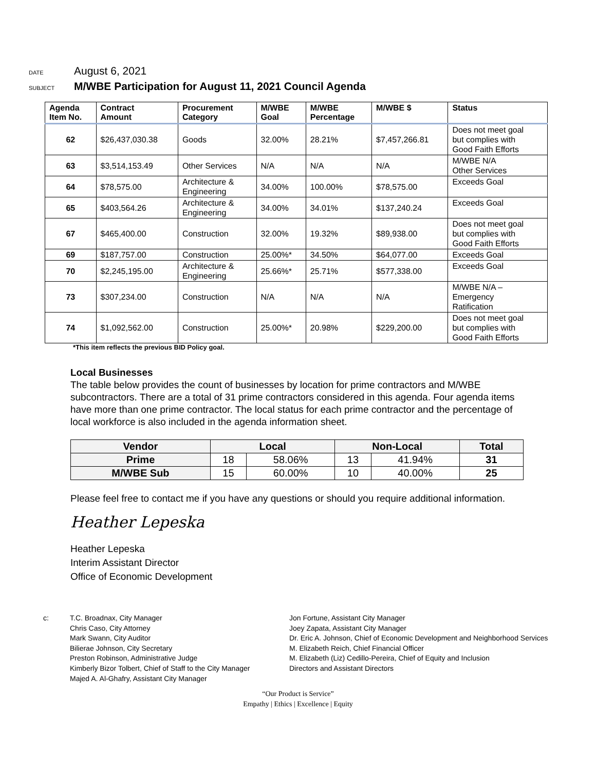DATE August 6, 2021
SUBJECT M/WBE Participation for August 11, 2021 Council Agenda
| Agenda Item No. | Contract Amount | Procurement Category | M/WBE Goal | M/WBE Percentage | M/WBE $ | Status |
| --- | --- | --- | --- | --- | --- | --- |
| 62 | $26,437,030.38 | Goods | 32.00% | 28.21% | $7,457,266.81 | Does not meet goal but complies with Good Faith Efforts |
| 63 | $3,514,153.49 | Other Services | N/A | N/A | N/A | M/WBE N/A Other Services |
| 64 | $78,575.00 | Architecture & Engineering | 34.00% | 100.00% | $78,575.00 | Exceeds Goal |
| 65 | $403,564.26 | Architecture & Engineering | 34.00% | 34.01% | $137,240.24 | Exceeds Goal |
| 67 | $465,400.00 | Construction | 32.00% | 19.32% | $89,938.00 | Does not meet goal but complies with Good Faith Efforts |
| 69 | $187,757.00 | Construction | 25.00%* | 34.50% | $64,077.00 | Exceeds Goal |
| 70 | $2,245,195.00 | Architecture & Engineering | 25.66%* | 25.71% | $577,338.00 | Exceeds Goal |
| 73 | $307,234.00 | Construction | N/A | N/A | N/A | M/WBE N/A – Emergency Ratification |
| 74 | $1,092,562.00 | Construction | 25.00%* | 20.98% | $229,200.00 | Does not meet goal but complies with Good Faith Efforts |
*This item reflects the previous BID Policy goal.
Local Businesses
The table below provides the count of businesses by location for prime contractors and M/WBE subcontractors. There are a total of 31 prime contractors considered in this agenda. Four agenda items have more than one prime contractor. The local status for each prime contractor and the percentage of local workforce is also included in the agenda information sheet.
| Vendor | Local | | Non-Local | | Total |
| --- | --- | --- | --- | --- | --- |
| Prime | 18 | 58.06% | 13 | 41.94% | 31 |
| M/WBE Sub | 15 | 60.00% | 10 | 40.00% | 25 |
Please feel free to contact me if you have any questions or should you require additional information.
Heather Lepeska
Heather Lepeska
Interim Assistant Director
Office of Economic Development
c: T.C. Broadnax, City Manager
Chris Caso, City Attorney
Mark Swann, City Auditor
Bilierae Johnson, City Secretary
Preston Robinson, Administrative Judge
Kimberly Bizor Tolbert, Chief of Staff to the City Manager
Majed A. Al-Ghafry, Assistant City Manager
Jon Fortune, Assistant City Manager
Joey Zapata, Assistant City Manager
Dr. Eric A. Johnson, Chief of Economic Development and Neighborhood Services
M. Elizabeth Reich, Chief Financial Officer
M. Elizabeth (Liz) Cedillo-Pereira, Chief of Equity and Inclusion
Directors and Assistant Directors
“Our Product is Service”
Empathy | Ethics | Excellence | Equity